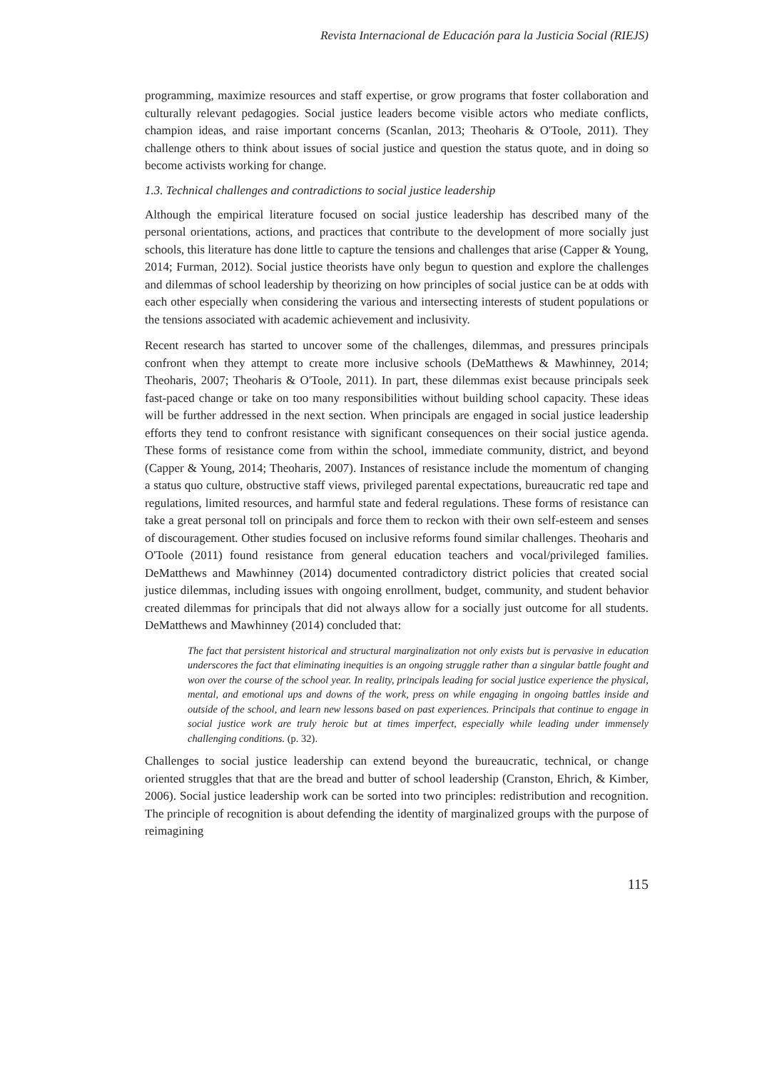Revista Internacional de Educación para la Justicia Social (RIEJS)
programming, maximize resources and staff expertise, or grow programs that foster collaboration and culturally relevant pedagogies. Social justice leaders become visible actors who mediate conflicts, champion ideas, and raise important concerns (Scanlan, 2013; Theoharis & O'Toole, 2011). They challenge others to think about issues of social justice and question the status quote, and in doing so become activists working for change.
1.3. Technical challenges and contradictions to social justice leadership
Although the empirical literature focused on social justice leadership has described many of the personal orientations, actions, and practices that contribute to the development of more socially just schools, this literature has done little to capture the tensions and challenges that arise (Capper & Young, 2014; Furman, 2012). Social justice theorists have only begun to question and explore the challenges and dilemmas of school leadership by theorizing on how principles of social justice can be at odds with each other especially when considering the various and intersecting interests of student populations or the tensions associated with academic achievement and inclusivity.
Recent research has started to uncover some of the challenges, dilemmas, and pressures principals confront when they attempt to create more inclusive schools (DeMatthews & Mawhinney, 2014; Theoharis, 2007; Theoharis & O'Toole, 2011). In part, these dilemmas exist because principals seek fast-paced change or take on too many responsibilities without building school capacity. These ideas will be further addressed in the next section. When principals are engaged in social justice leadership efforts they tend to confront resistance with significant consequences on their social justice agenda. These forms of resistance come from within the school, immediate community, district, and beyond (Capper & Young, 2014; Theoharis, 2007). Instances of resistance include the momentum of changing a status quo culture, obstructive staff views, privileged parental expectations, bureaucratic red tape and regulations, limited resources, and harmful state and federal regulations. These forms of resistance can take a great personal toll on principals and force them to reckon with their own self-esteem and senses of discouragement. Other studies focused on inclusive reforms found similar challenges. Theoharis and O'Toole (2011) found resistance from general education teachers and vocal/privileged families. DeMatthews and Mawhinney (2014) documented contradictory district policies that created social justice dilemmas, including issues with ongoing enrollment, budget, community, and student behavior created dilemmas for principals that did not always allow for a socially just outcome for all students. DeMatthews and Mawhinney (2014) concluded that:
The fact that persistent historical and structural marginalization not only exists but is pervasive in education underscores the fact that eliminating inequities is an ongoing struggle rather than a singular battle fought and won over the course of the school year. In reality, principals leading for social justice experience the physical, mental, and emotional ups and downs of the work, press on while engaging in ongoing battles inside and outside of the school, and learn new lessons based on past experiences. Principals that continue to engage in social justice work are truly heroic but at times imperfect, especially while leading under immensely challenging conditions. (p. 32).
Challenges to social justice leadership can extend beyond the bureaucratic, technical, or change oriented struggles that that are the bread and butter of school leadership (Cranston, Ehrich, & Kimber, 2006). Social justice leadership work can be sorted into two principles: redistribution and recognition. The principle of recognition is about defending the identity of marginalized groups with the purpose of reimagining
115